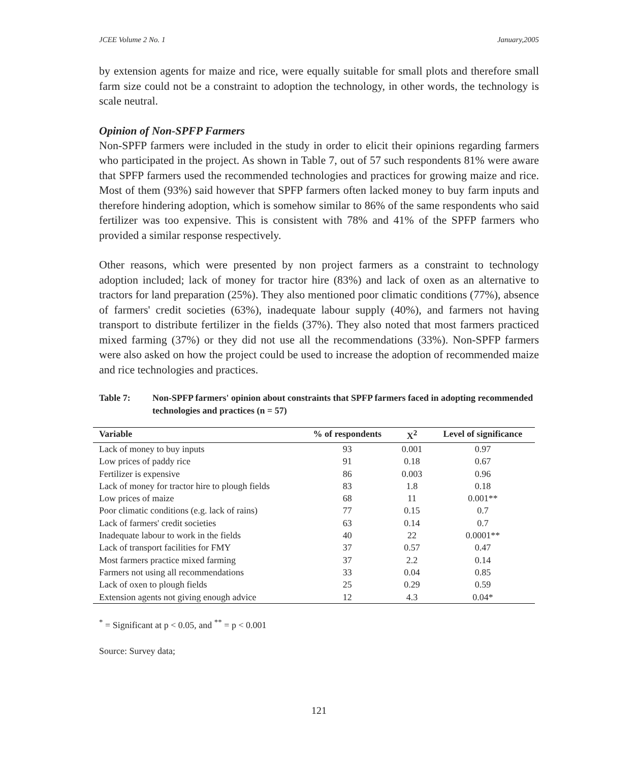JCEE Volume 2 No. 1 January,2005
by extension agents for maize and rice, were equally suitable for small plots and therefore small farm size could not be a constraint to adoption the technology, in other words, the technology is scale neutral.
Opinion of Non-SPFP Farmers
Non-SPFP farmers were included in the study in order to elicit their opinions regarding farmers who participated in the project. As shown in Table 7, out of 57 such respondents 81% were aware that SPFP farmers used the recommended technologies and practices for growing maize and rice. Most of them (93%) said however that SPFP farmers often lacked money to buy farm inputs and therefore hindering adoption, which is somehow similar to 86% of the same respondents who said fertilizer was too expensive. This is consistent with 78% and 41% of the SPFP farmers who provided a similar response respectively.
Other reasons, which were presented by non project farmers as a constraint to technology adoption included; lack of money for tractor hire (83%) and lack of oxen as an alternative to tractors for land preparation (25%). They also mentioned poor climatic conditions (77%), absence of farmers' credit societies (63%), inadequate labour supply (40%), and farmers not having transport to distribute fertilizer in the fields (37%). They also noted that most farmers practiced mixed farming (37%) or they did not use all the recommendations (33%). Non-SPFP farmers were also asked on how the project could be used to increase the adoption of recommended maize and rice technologies and practices.
Table 7: Non-SPFP farmers' opinion about constraints that SPFP farmers faced in adopting recommended technologies and practices (n = 57)
| Variable | % of respondents | X<sup>2</sup> | Level of significance |
| --- | --- | --- | --- |
| Lack of money to buy inputs | 93 | 0.001 | 0.97 |
| Low prices of paddy rice | 91 | 0.18 | 0.67 |
| Fertilizer is expensive | 86 | 0.003 | 0.96 |
| Lack of money for tractor hire to plough fields | 83 | 1.8 | 0.18 |
| Low prices of maize | 68 | 11 | 0.001** |
| Poor climatic conditions (e.g. lack of rains) | 77 | 0.15 | 0.7 |
| Lack of farmers' credit societies | 63 | 0.14 | 0.7 |
| Inadequate labour to work in the fields | 40 | 22 | 0.0001** |
| Lack of transport facilities for FMY | 37 | 0.57 | 0.47 |
| Most farmers practice mixed farming | 37 | 2.2 | 0.14 |
| Farmers not using all recommendations | 33 | 0.04 | 0.85 |
| Lack of oxen to plough fields | 25 | 0.29 | 0.59 |
| Extension agents not giving enough advice | 12 | 4.3 | 0.04* |
<sup>*</sup> = Significant at p < 0.05, and <sup>**</sup> = p < 0.001
Source: Survey data;
121